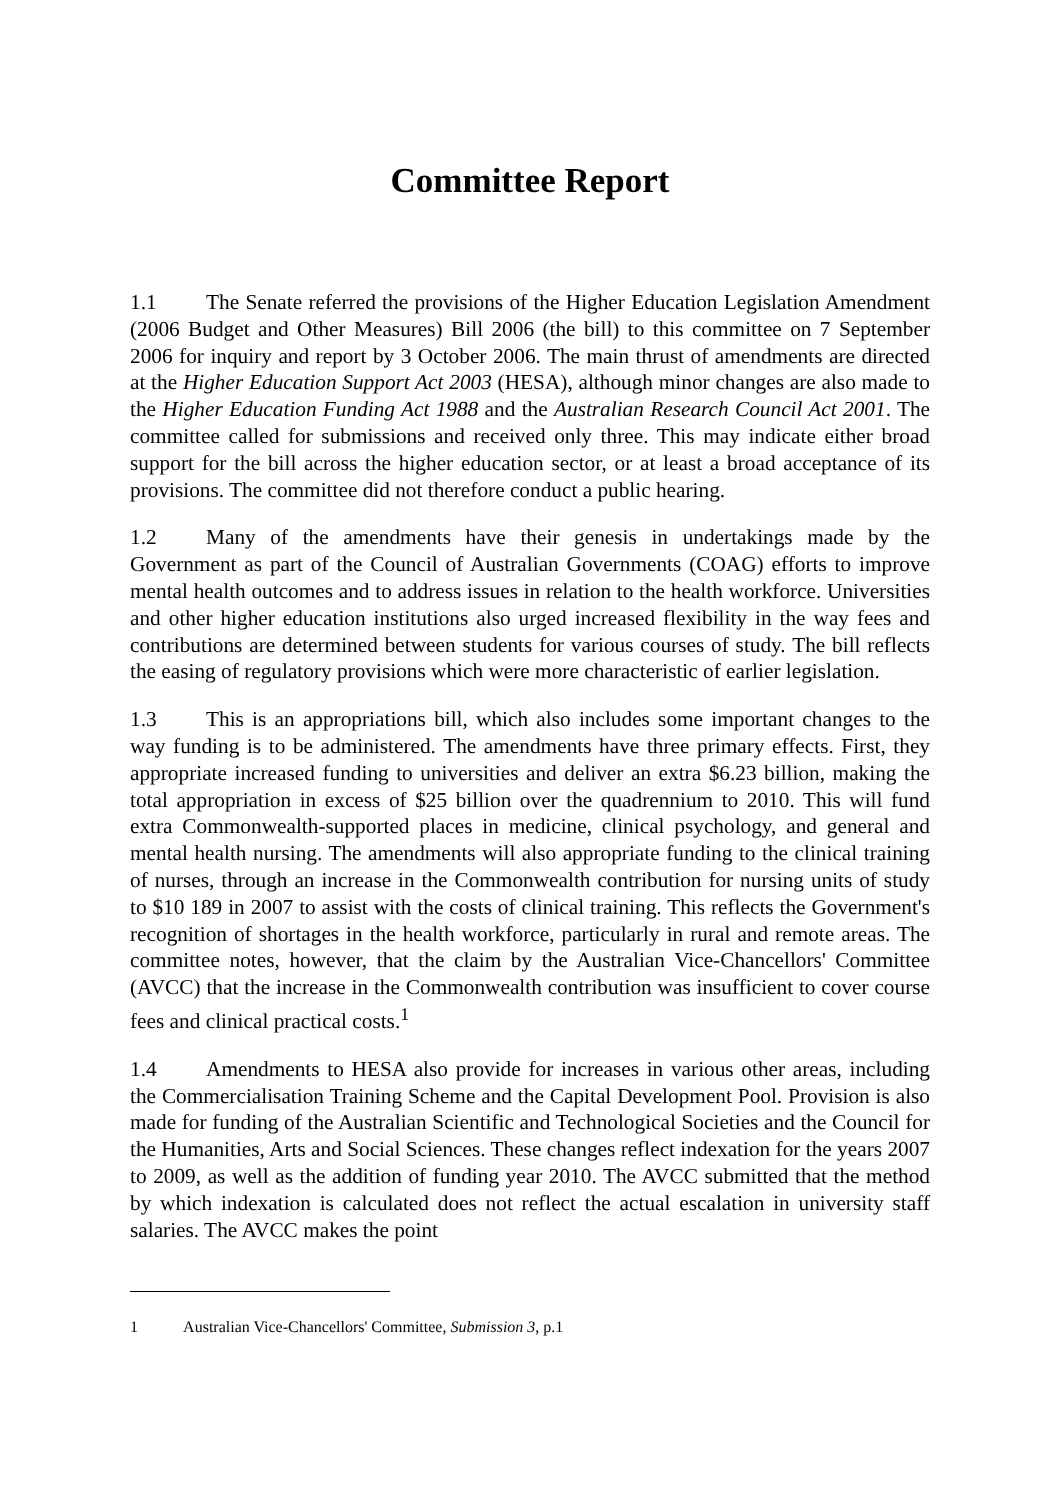Committee Report
1.1 The Senate referred the provisions of the Higher Education Legislation Amendment (2006 Budget and Other Measures) Bill 2006 (the bill) to this committee on 7 September 2006 for inquiry and report by 3 October 2006. The main thrust of amendments are directed at the Higher Education Support Act 2003 (HESA), although minor changes are also made to the Higher Education Funding Act 1988 and the Australian Research Council Act 2001. The committee called for submissions and received only three. This may indicate either broad support for the bill across the higher education sector, or at least a broad acceptance of its provisions. The committee did not therefore conduct a public hearing.
1.2 Many of the amendments have their genesis in undertakings made by the Government as part of the Council of Australian Governments (COAG) efforts to improve mental health outcomes and to address issues in relation to the health workforce. Universities and other higher education institutions also urged increased flexibility in the way fees and contributions are determined between students for various courses of study. The bill reflects the easing of regulatory provisions which were more characteristic of earlier legislation.
1.3 This is an appropriations bill, which also includes some important changes to the way funding is to be administered. The amendments have three primary effects. First, they appropriate increased funding to universities and deliver an extra $6.23 billion, making the total appropriation in excess of $25 billion over the quadrennium to 2010. This will fund extra Commonwealth-supported places in medicine, clinical psychology, and general and mental health nursing. The amendments will also appropriate funding to the clinical training of nurses, through an increase in the Commonwealth contribution for nursing units of study to $10 189 in 2007 to assist with the costs of clinical training. This reflects the Government's recognition of shortages in the health workforce, particularly in rural and remote areas. The committee notes, however, that the claim by the Australian Vice-Chancellors' Committee (AVCC) that the increase in the Commonwealth contribution was insufficient to cover course fees and clinical practical costs.<sup>1</sup>
1.4 Amendments to HESA also provide for increases in various other areas, including the Commercialisation Training Scheme and the Capital Development Pool. Provision is also made for funding of the Australian Scientific and Technological Societies and the Council for the Humanities, Arts and Social Sciences. These changes reflect indexation for the years 2007 to 2009, as well as the addition of funding year 2010. The AVCC submitted that the method by which indexation is calculated does not reflect the actual escalation in university staff salaries. The AVCC makes the point
1 Australian Vice-Chancellors' Committee, Submission 3, p.1